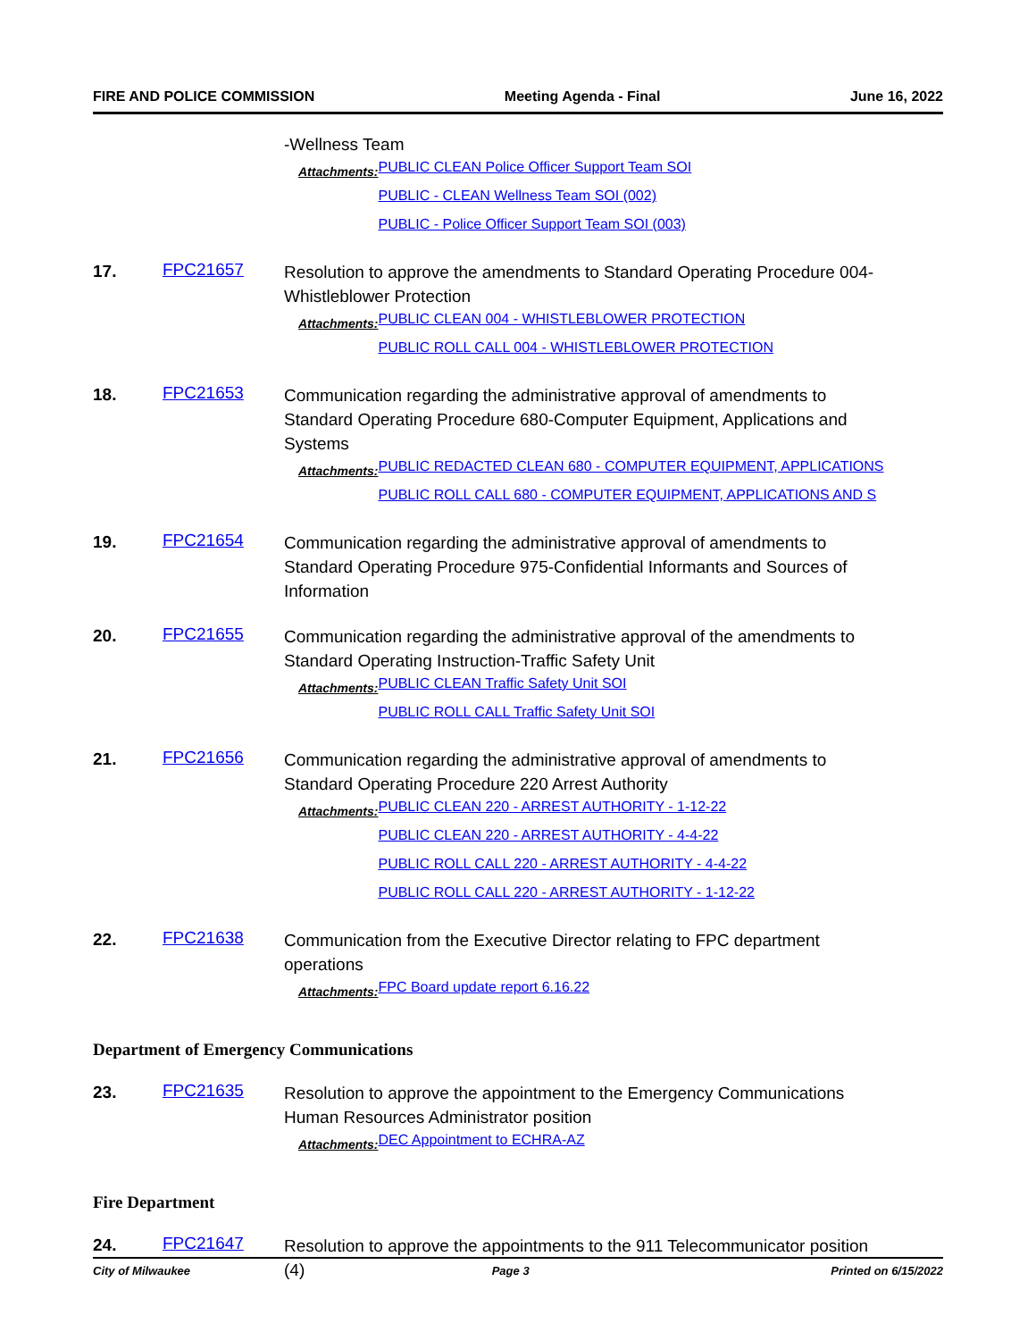FIRE AND POLICE COMMISSION Meeting Agenda - Final June 16, 2022
-Wellness Team
Attachments:
PUBLIC CLEAN Police Officer Support Team SOI
PUBLIC - CLEAN Wellness Team SOI (002)
PUBLIC - Police Officer Support Team SOI (003)
17. FPC21657
Resolution to approve the amendments to Standard Operating Procedure 004-Whistleblower Protection
Attachments:
PUBLIC CLEAN 004 - WHISTLEBLOWER PROTECTION
PUBLIC ROLL CALL 004 - WHISTLEBLOWER PROTECTION
18. FPC21653
Communication regarding the administrative approval of amendments to Standard Operating Procedure 680-Computer Equipment, Applications and Systems
Attachments:
PUBLIC REDACTED CLEAN 680 - COMPUTER EQUIPMENT, APPLICATIONS
PUBLIC ROLL CALL 680 - COMPUTER EQUIPMENT, APPLICATIONS AND S
19. FPC21654
Communication regarding the administrative approval of amendments to Standard Operating Procedure 975-Confidential Informants and Sources of Information
20. FPC21655
Communication regarding the administrative approval of the amendments to Standard Operating Instruction-Traffic Safety Unit
Attachments:
PUBLIC CLEAN Traffic Safety Unit SOI
PUBLIC ROLL CALL Traffic Safety Unit SOI
21. FPC21656
Communication regarding the administrative approval of amendments to Standard Operating Procedure 220 Arrest Authority
Attachments:
PUBLIC CLEAN 220 - ARREST AUTHORITY - 1-12-22
PUBLIC CLEAN 220 - ARREST AUTHORITY - 4-4-22
PUBLIC ROLL CALL 220 - ARREST AUTHORITY - 4-4-22
PUBLIC ROLL CALL 220 - ARREST AUTHORITY - 1-12-22
22. FPC21638
Communication from the Executive Director relating to FPC department operations
Attachments:
FPC Board update report 6.16.22
Department of Emergency Communications
23. FPC21635
Resolution to approve the appointment to the Emergency Communications Human Resources Administrator position
Attachments:
DEC Appointment to ECHRA-AZ
Fire Department
24. FPC21647
Resolution to approve the appointments to the 911 Telecommunicator position (4)
City of Milwaukee Page 3 Printed on 6/15/2022